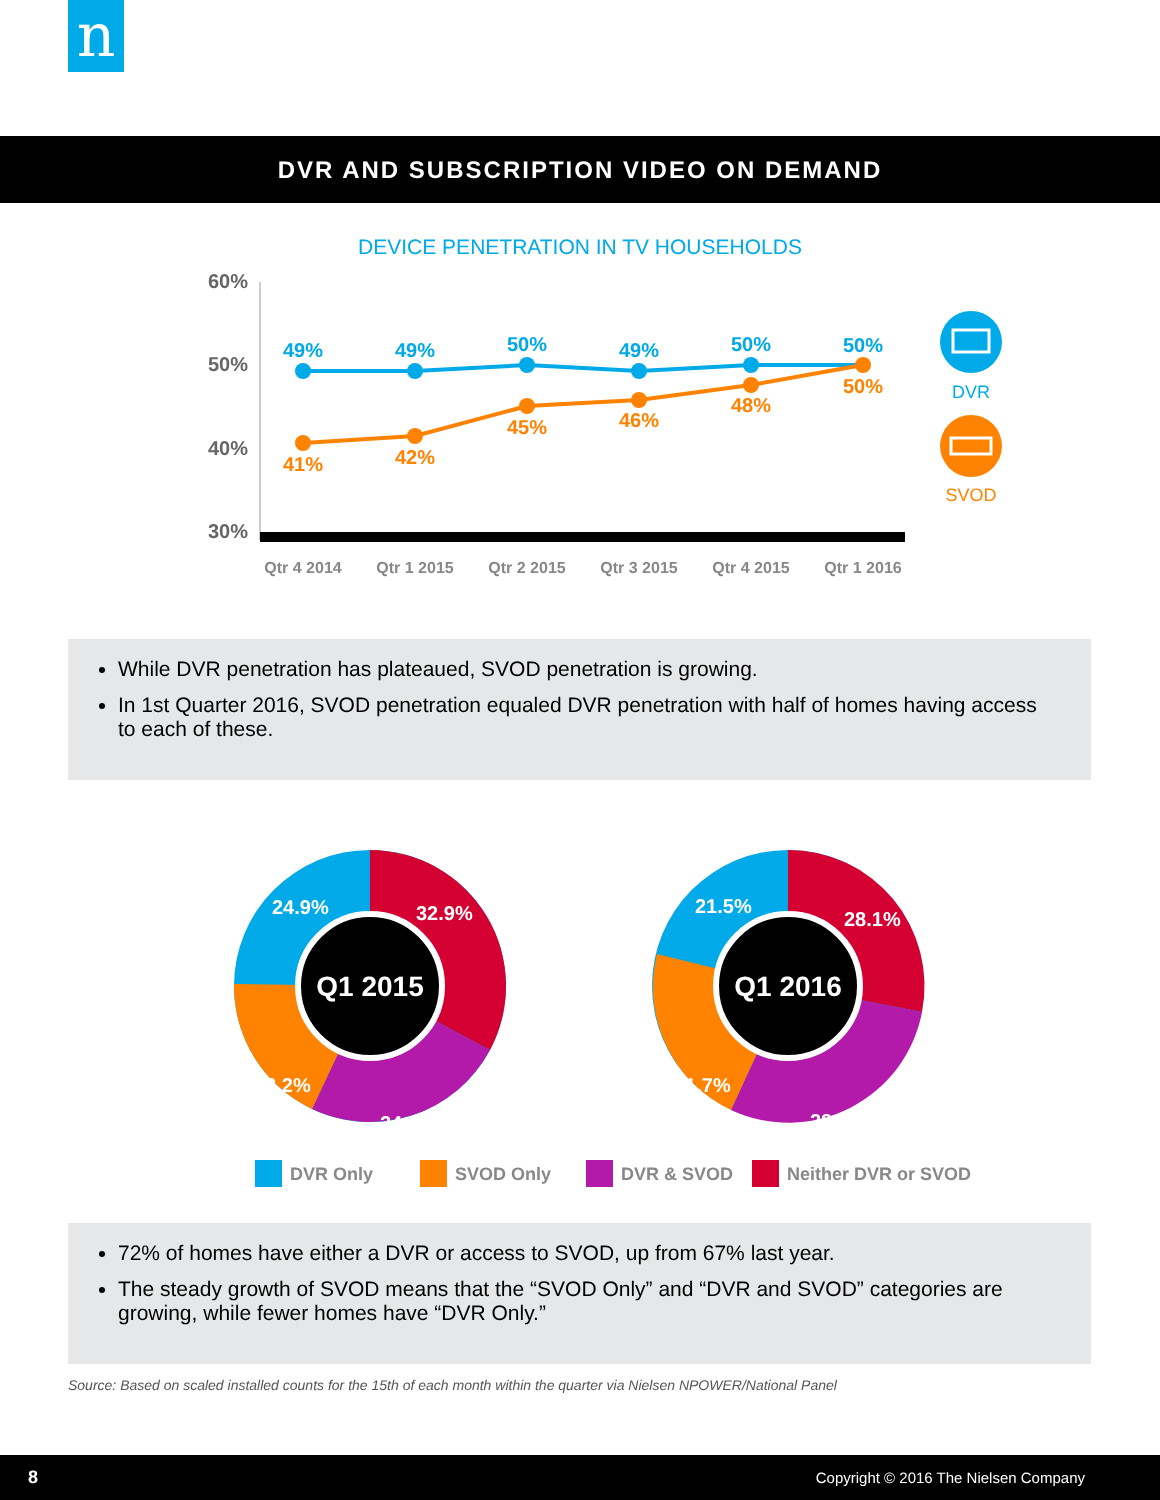n
DVR AND SUBSCRIPTION VIDEO ON DEMAND
DEVICE PENETRATION IN TV HOUSEHOLDS
60%
50%
40%
30%
49%
49%
50%
49%
50%
50%
41%
42%
45%
46%
48%
50%
DVR
SVOD
Qtr 4 2014
Qtr 1 2015
Qtr 2 2015
Qtr 3 2015
Qtr 4 2015
Qtr 1 2016
While DVR penetration has plateaued, SVOD penetration is growing.
In 1st Quarter 2016, SVOD penetration equaled DVR penetration with half of homes having access to each of these.
Q1 2015
24.9%
32.9%
18.2%
24.1%
Q1 2016
21.5%
28.1%
21.7%
28.8%
DVR Only
SVOD Only
DVR & SVOD
Neither DVR or SVOD
72% of homes have either a DVR or access to SVOD, up from 67% last year.
The steady growth of SVOD means that the “SVOD Only” and “DVR and SVOD” categories are growing, while fewer homes have “DVR Only.”
Source: Based on scaled installed counts for the 15th of each month within the quarter via Nielsen NPOWER/National Panel
8 Copyright © 2016 The Nielsen Company